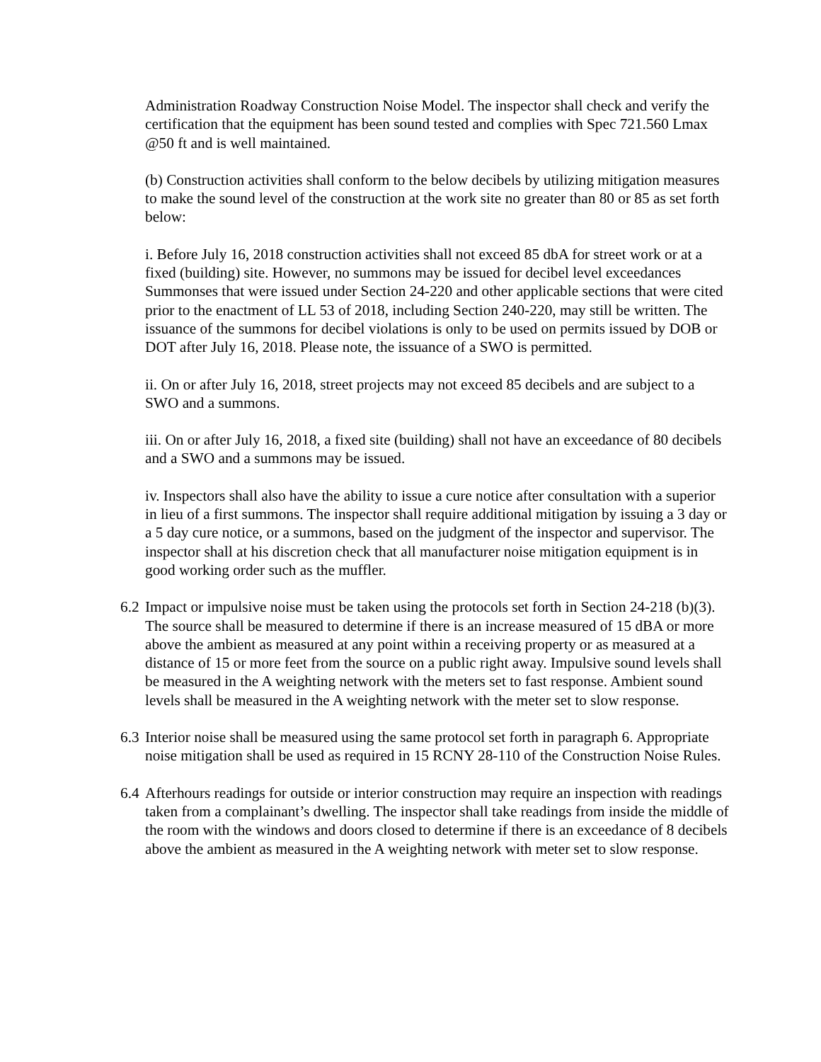Administration Roadway Construction Noise Model. The inspector shall check and verify the certification that the equipment has been sound tested and complies with Spec 721.560 Lmax @50 ft and is well maintained.
(b) Construction activities shall conform to the below decibels by utilizing mitigation measures to make the sound level of the construction at the work site no greater than 80 or 85 as set forth below:
i. Before July 16, 2018 construction activities shall not exceed 85 dbA for street work or at a fixed (building) site. However, no summons may be issued for decibel level exceedances Summonses that were issued under Section 24-220 and other applicable sections that were cited prior to the enactment of LL 53 of 2018, including Section 240-220, may still be written. The issuance of the summons for decibel violations is only to be used on permits issued by DOB or DOT after July 16, 2018. Please note, the issuance of a SWO is permitted.
ii. On or after July 16, 2018, street projects may not exceed 85 decibels and are subject to a SWO and a summons.
iii. On or after July 16, 2018, a fixed site (building) shall not have an exceedance of 80 decibels and a SWO and a summons may be issued.
iv. Inspectors shall also have the ability to issue a cure notice after consultation with a superior in lieu of a first summons. The inspector shall require additional mitigation by issuing a 3 day or a 5 day cure notice, or a summons, based on the judgment of the inspector and supervisor. The inspector shall at his discretion check that all manufacturer noise mitigation equipment is in good working order such as the muffler.
6.2 Impact or impulsive noise must be taken using the protocols set forth in Section 24-218 (b)(3). The source shall be measured to determine if there is an increase measured of 15 dBA or more above the ambient as measured at any point within a receiving property or as measured at a distance of 15 or more feet from the source on a public right away. Impulsive sound levels shall be measured in the A weighting network with the meters set to fast response. Ambient sound levels shall be measured in the A weighting network with the meter set to slow response.
6.3 Interior noise shall be measured using the same protocol set forth in paragraph 6. Appropriate noise mitigation shall be used as required in 15 RCNY 28-110 of the Construction Noise Rules.
6.4 Afterhours readings for outside or interior construction may require an inspection with readings taken from a complainant’s dwelling. The inspector shall take readings from inside the middle of the room with the windows and doors closed to determine if there is an exceedance of 8 decibels above the ambient as measured in the A weighting network with meter set to slow response.